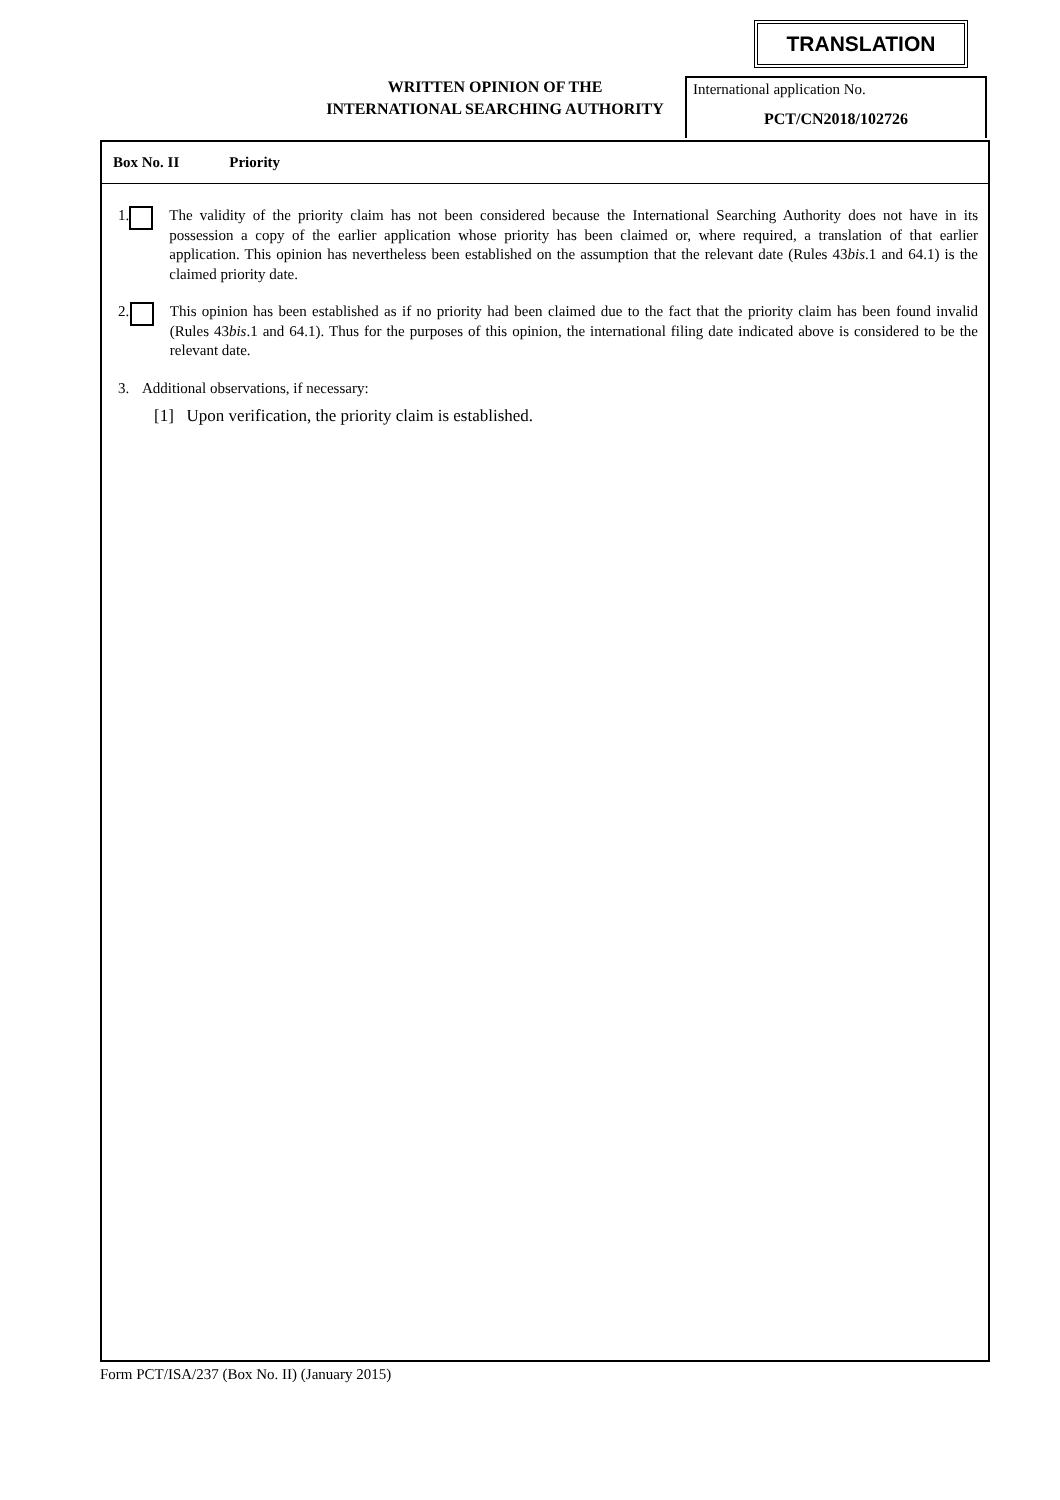TRANSLATION
WRITTEN OPINION OF THE
INTERNATIONAL SEARCHING AUTHORITY
International application No.
PCT/CN2018/102726
Box No. II Priority
1. The validity of the priority claim has not been considered because the International Searching Authority does not have in its possession a copy of the earlier application whose priority has been claimed or, where required, a translation of that earlier application. This opinion has nevertheless been established on the assumption that the relevant date (Rules 43bis.1 and 64.1) is the claimed priority date.
2. This opinion has been established as if no priority had been claimed due to the fact that the priority claim has been found invalid (Rules 43bis.1 and 64.1). Thus for the purposes of this opinion, the international filing date indicated above is considered to be the relevant date.
3. Additional observations, if necessary:
[1] Upon verification, the priority claim is established.
Form PCT/ISA/237 (Box No. II) (January 2015)